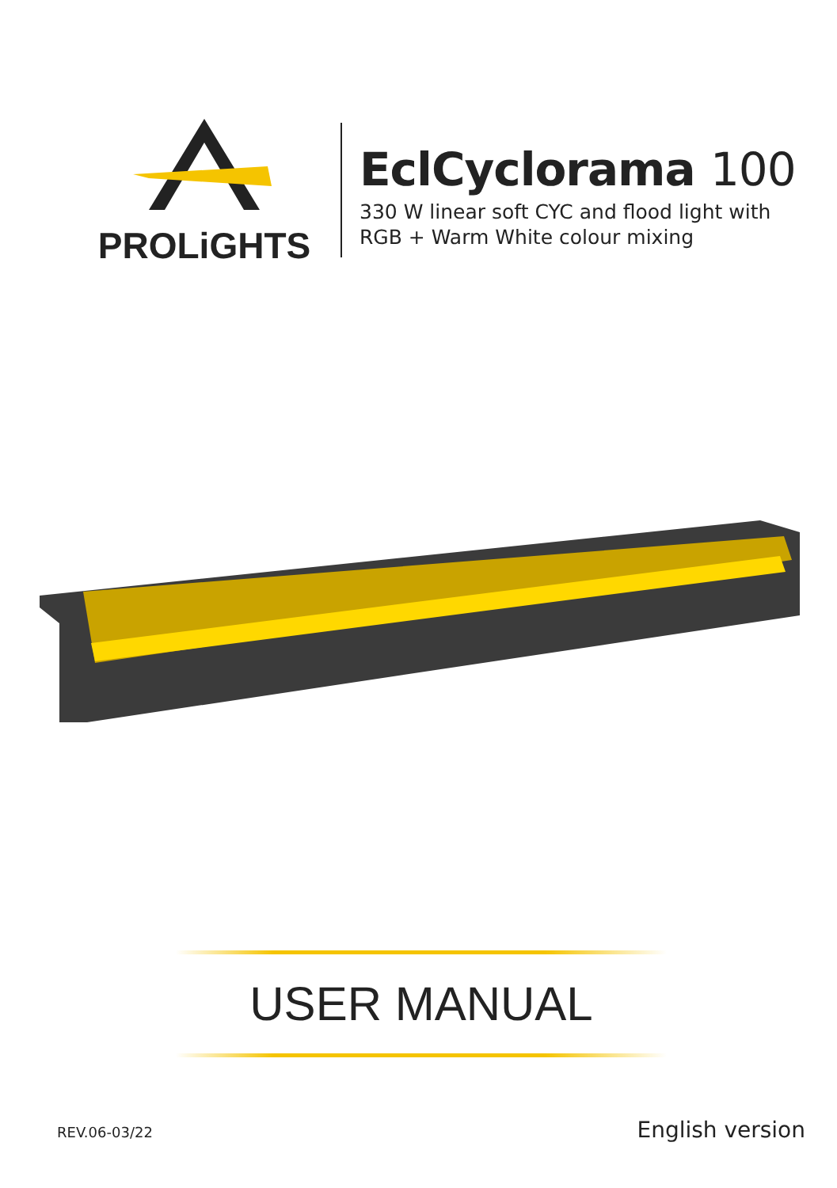PROLiGHTS
EclCyclorama 100
330 W linear soft CYC and flood light with
RGB + Warm White colour mixing
USER MANUAL
REV.06-03/22 English version